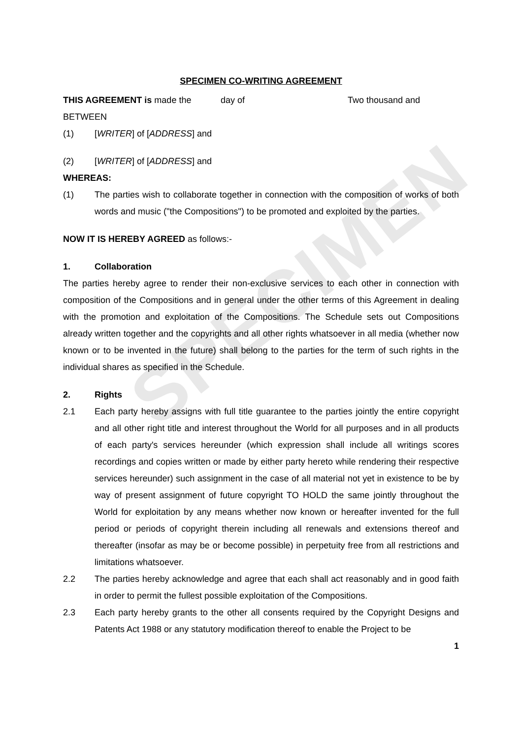SPECIMEN
SPECIMEN CO-WRITING AGREEMENT
THIS AGREEMENT is made the day of Two thousand and
BETWEEN
(1) [WRITER] of [ADDRESS] and
(2) [WRITER] of [ADDRESS] and
WHEREAS:
(1) The parties wish to collaborate together in connection with the composition of works of both words and music ("the Compositions") to be promoted and exploited by the parties.
NOW IT IS HEREBY AGREED as follows:-
1. Collaboration
The parties hereby agree to render their non-exclusive services to each other in connection with composition of the Compositions and in general under the other terms of this Agreement in dealing with the promotion and exploitation of the Compositions. The Schedule sets out Compositions already written together and the copyrights and all other rights whatsoever in all media (whether now known or to be invented in the future) shall belong to the parties for the term of such rights in the individual shares as specified in the Schedule.
2. Rights
2.1 Each party hereby assigns with full title guarantee to the parties jointly the entire copyright and all other right title and interest throughout the World for all purposes and in all products of each party's services hereunder (which expression shall include all writings scores recordings and copies written or made by either party hereto while rendering their respective services hereunder) such assignment in the case of all material not yet in existence to be by way of present assignment of future copyright TO HOLD the same jointly throughout the World for exploitation by any means whether now known or hereafter invented for the full period or periods of copyright therein including all renewals and extensions thereof and thereafter (insofar as may be or become possible) in perpetuity free from all restrictions and limitations whatsoever.
2.2 The parties hereby acknowledge and agree that each shall act reasonably and in good faith in order to permit the fullest possible exploitation of the Compositions.
2.3 Each party hereby grants to the other all consents required by the Copyright Designs and Patents Act 1988 or any statutory modification thereof to enable the Project to be
1